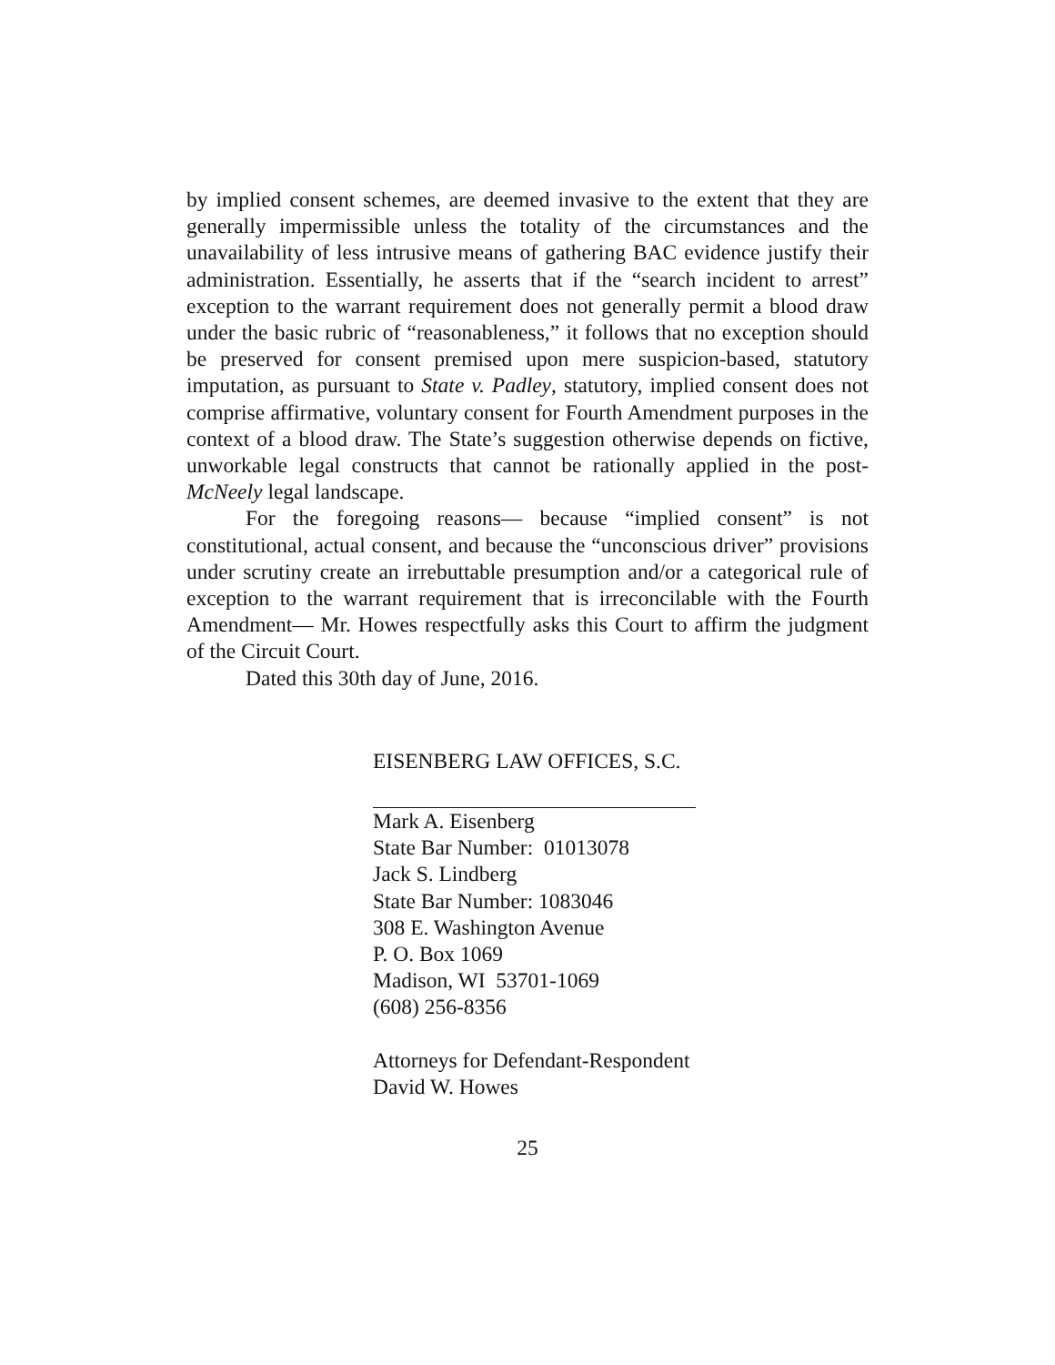by implied consent schemes, are deemed invasive to the extent that they are generally impermissible unless the totality of the circumstances and the unavailability of less intrusive means of gathering BAC evidence justify their administration. Essentially, he asserts that if the “search incident to arrest” exception to the warrant requirement does not generally permit a blood draw under the basic rubric of “reasonableness,” it follows that no exception should be preserved for consent premised upon mere suspicion-based, statutory imputation, as pursuant to State v. Padley, statutory, implied consent does not comprise affirmative, voluntary consent for Fourth Amendment purposes in the context of a blood draw. The State’s suggestion otherwise depends on fictive, unworkable legal constructs that cannot be rationally applied in the post-McNeely legal landscape.
For the foregoing reasons— because “implied consent” is not constitutional, actual consent, and because the “unconscious driver” provisions under scrutiny create an irrebuttable presumption and/or a categorical rule of exception to the warrant requirement that is irreconcilable with the Fourth Amendment— Mr. Howes respectfully asks this Court to affirm the judgment of the Circuit Court.
Dated this 30th day of June, 2016.
EISENBERG LAW OFFICES, S.C.
Mark A. Eisenberg
State Bar Number: 01013078
Jack S. Lindberg
State Bar Number: 1083046
308 E. Washington Avenue
P. O. Box 1069
Madison, WI 53701-1069
(608) 256-8356
Attorneys for Defendant-Respondent
David W. Howes
25